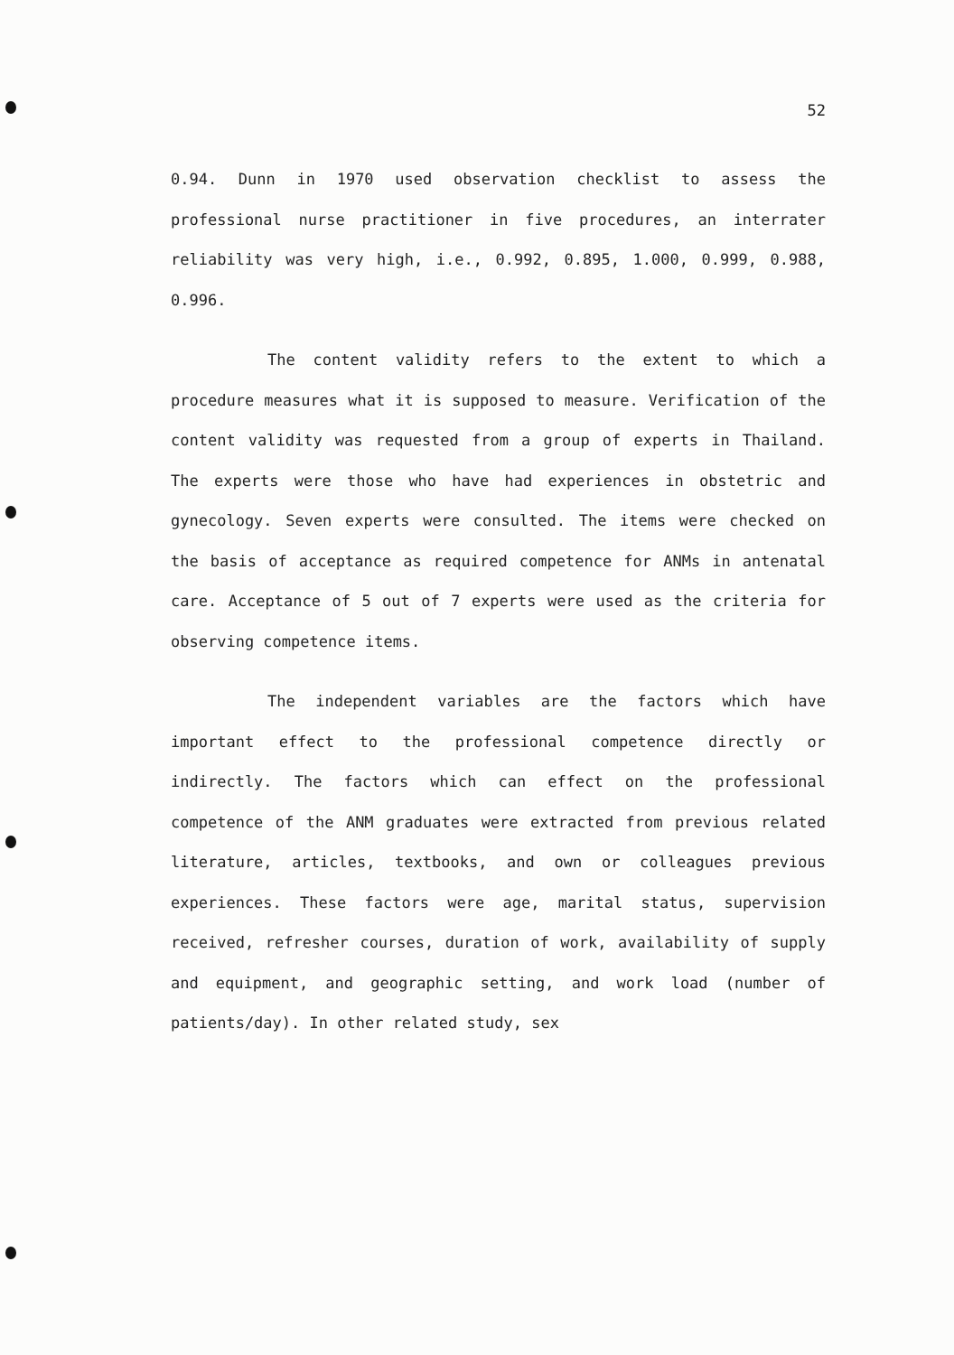52
0.94. Dunn in 1970 used observation checklist to assess the professional nurse practitioner in five procedures, an interrater reliability was very high, i.e., 0.992, 0.895, 1.000, 0.999, 0.988, 0.996.
The content validity refers to the extent to which a procedure measures what it is supposed to measure. Verification of the content validity was requested from a group of experts in Thailand. The experts were those who have had experiences in obstetric and gynecology. Seven experts were consulted. The items were checked on the basis of acceptance as required competence for ANMs in antenatal care. Acceptance of 5 out of 7 experts were used as the criteria for observing competence items.
The independent variables are the factors which have important effect to the professional competence directly or indirectly. The factors which can effect on the professional competence of the ANM graduates were extracted from previous related literature, articles, textbooks, and own or colleagues previous experiences. These factors were age, marital status, supervision received, refresher courses, duration of work, availability of supply and equipment, and geographic setting, and work load (number of patients/day). In other related study, sex